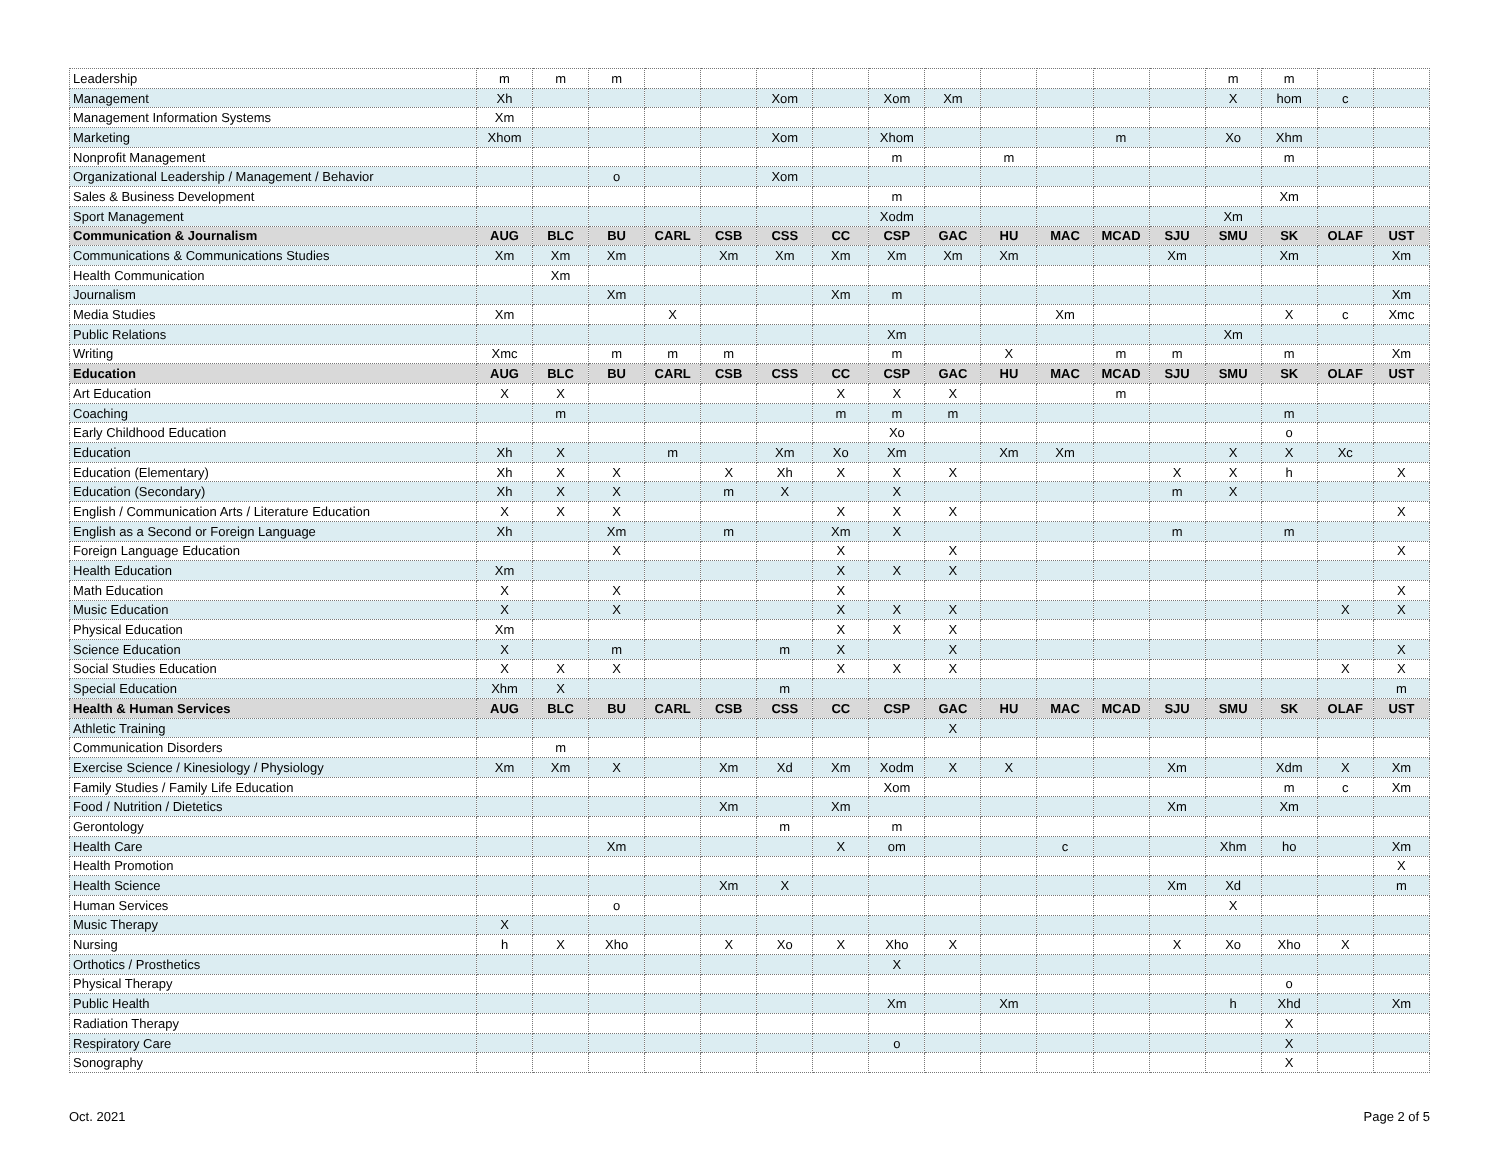| Leadership | m | m | m | | | | | | | | | | | m | m | | |
| Management | Xh | | | | | Xom | | Xom | Xm | | | | | X | hom | c | |
| Management Information Systems | Xm | | | | | | | | | | | | | | | | |
| Marketing | Xhom | | | | | Xom | | Xhom | | | | m | | Xo | Xhm | | |
| Nonprofit Management | | | | | | | | m | | m | | | | | m | | |
| Organizational Leadership / Management / Behavior | | | o | | | Xom | | | | | | | | | | | |
| Sales & Business Development | | | | | | | | m | | | | | | | Xm | | |
| Sport Management | | | | | | | | Xodm | | | | | | Xm | | | |
| Communication & Journalism | AUG | BLC | BU | CARL | CSB | CSS | CC | CSP | GAC | HU | MAC | MCAD | SJU | SMU | SK | OLAF | UST |
| Communications & Communications Studies | Xm | Xm | Xm | | Xm | Xm | Xm | Xm | Xm | Xm | | | Xm | | Xm | | Xm |
| Health Communication | | Xm | | | | | | | | | | | | | | | |
| Journalism | | | Xm | | | | Xm | m | | | | | | | | | Xm |
| Media Studies | Xm | | | X | | | | | | | Xm | | | | X | c | Xmc |
| Public Relations | | | | | | | | Xm | | | | | | Xm | | | |
| Writing | Xmc | | m | m | m | | | m | | X | | m | m | | m | | Xm |
| Education | AUG | BLC | BU | CARL | CSB | CSS | CC | CSP | GAC | HU | MAC | MCAD | SJU | SMU | SK | OLAF | UST |
| Art Education | X | X | | | | | X | X | X | | | m | | | | | |
| Coaching | | m | | | | | m | m | m | | | | | | m | | |
| Early Childhood Education | | | | | | | | Xo | | | | | | | o | | |
| Education | Xh | X | | m | | Xm | Xo | Xm | | Xm | Xm | | | X | X | Xc | |
| Education (Elementary) | Xh | X | X | | X | Xh | X | X | X | | | | X | X | h | | X |
| Education (Secondary) | Xh | X | X | | m | X | | X | | | | | m | X | | | |
| English / Communication Arts / Literature Education | X | X | X | | | | X | X | X | | | | | | | | X |
| English as a Second or Foreign Language | Xh | | Xm | | m | | Xm | X | | | | | m | | m | | |
| Foreign Language Education | | | X | | | | X | | X | | | | | | | | X |
| Health Education | Xm | | | | | | X | X | X | | | | | | | | |
| Math Education | X | | X | | | | X | | | | | | | | | | X |
| Music Education | X | | X | | | | X | X | X | | | | | | | X | X |
| Physical Education | Xm | | | | | | X | X | X | | | | | | | | |
| Science Education | X | | m | | | m | X | | X | | | | | | | | X |
| Social Studies Education | X | X | X | | | | X | X | X | | | | | | | X | X |
| Special Education | Xhm | X | | | | m | | | | | | | | | | | m |
| Health & Human Services | AUG | BLC | BU | CARL | CSB | CSS | CC | CSP | GAC | HU | MAC | MCAD | SJU | SMU | SK | OLAF | UST |
| Athletic Training | | | | | | | | | X | | | | | | | | |
| Communication Disorders | | m | | | | | | | | | | | | | | | |
| Exercise Science / Kinesiology / Physiology | Xm | Xm | X | | Xm | Xd | Xm | Xodm | X | X | | | Xm | | Xdm | X | Xm |
| Family Studies / Family Life Education | | | | | | | | Xom | | | | | | | m | c | Xm |
| Food / Nutrition / Dietetics | | | | | Xm | | Xm | | | | | | Xm | | Xm | | |
| Gerontology | | | | | | m | | m | | | | | | | | | |
| Health Care | | | Xm | | | | X | om | | | c | | | Xhm | ho | | Xm |
| Health Promotion | | | | | | | | | | | | | | | | | X |
| Health Science | | | | | Xm | X | | | | | | | Xm | Xd | | | m |
| Human Services | | | o | | | | | | | | | | | X | | | |
| Music Therapy | X | | | | | | | | | | | | | | | | |
| Nursing | h | X | Xho | | X | Xo | X | Xho | X | | | | X | Xo | Xho | X | |
| Orthotics / Prosthetics | | | | | | | | X | | | | | | | | | |
| Physical Therapy | | | | | | | | | | | | | | | o | | |
| Public Health | | | | | | | | Xm | | Xm | | | | h | Xhd | | Xm |
| Radiation Therapy | | | | | | | | | | | | | | | X | | |
| Respiratory Care | | | | | | | | o | | | | | | | X | | |
| Sonography | | | | | | | | | | | | | | | X | | |
Oct. 2021 Page 2 of 5